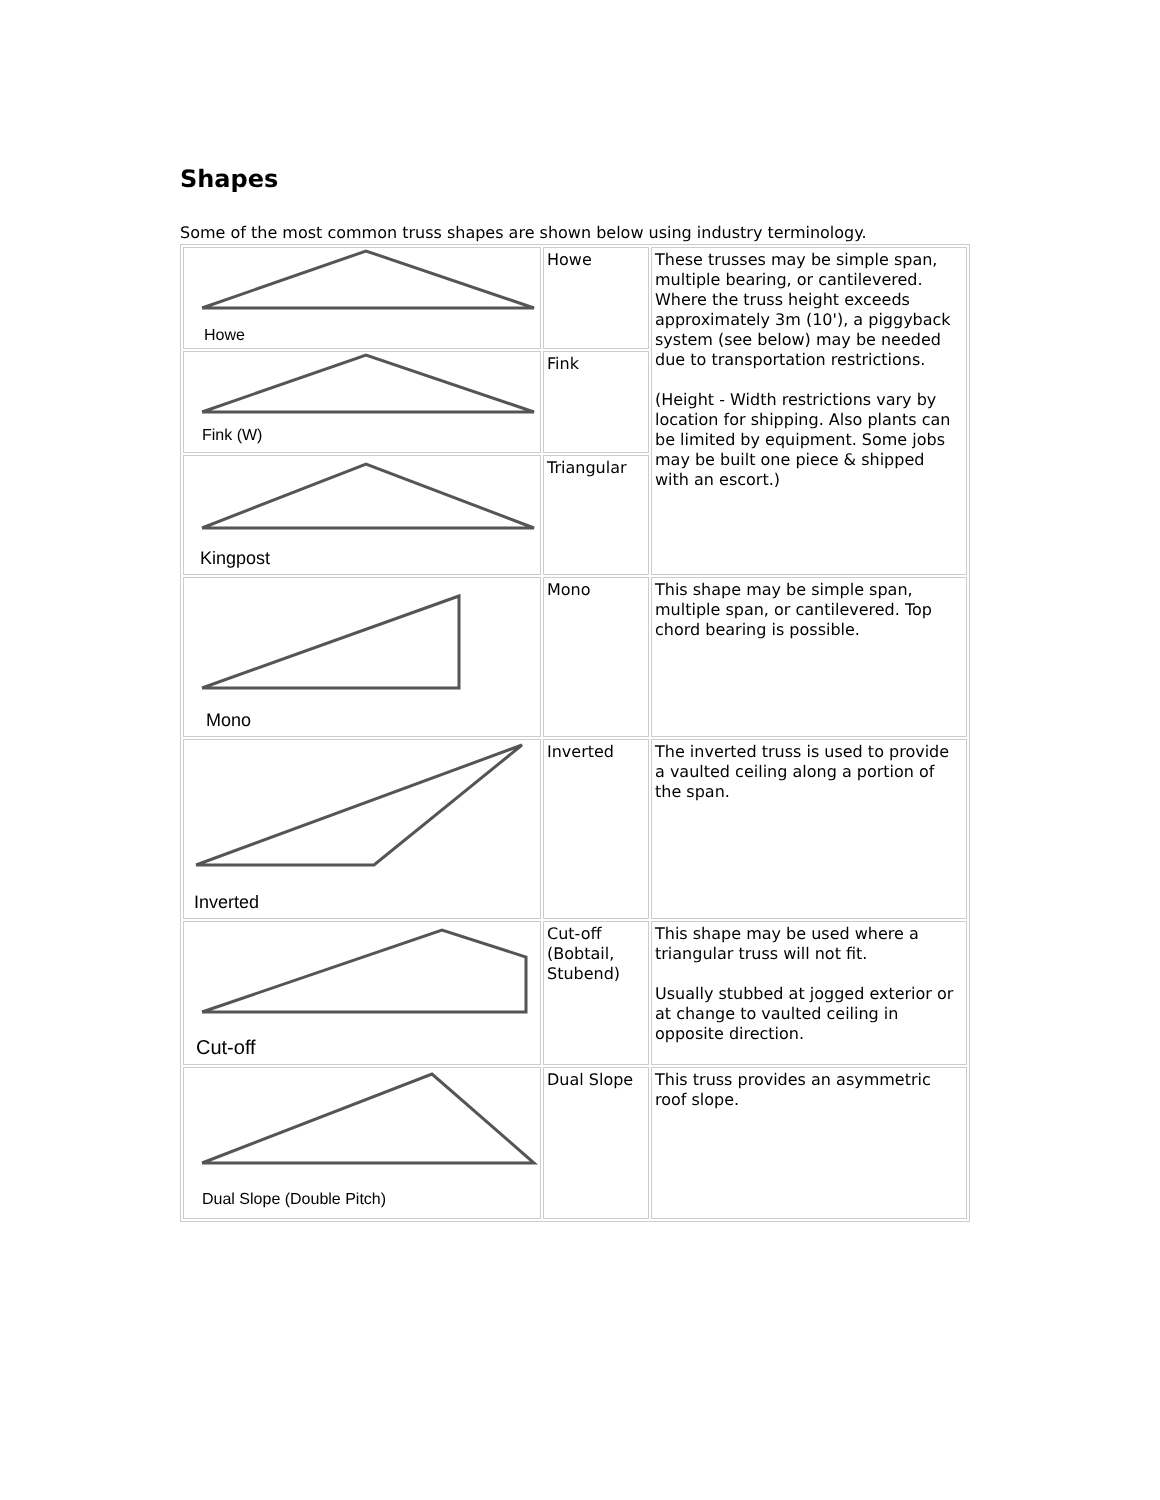Shapes
Some of the most common truss shapes are shown below using industry terminology.
| Howe | Howe | These trusses may be simple span, multiple bearing, or cantilevered. Where the truss height exceeds approximately 3m (10'), a piggyback system (see below) may be needed due to transportation restrictions. (Height - Width restrictions vary by location for shipping. Also plants can be limited by equipment. Some jobs may be built one piece & shipped with an escort.) |
| Fink (W) | Fink | |
| Kingpost | Triangular | |
| Mono | Mono | This shape may be simple span, multiple span, or cantilevered. Top chord bearing is possible. |
| Inverted | Inverted | The inverted truss is used to provide a vaulted ceiling along a portion of the span. |
| Cut-off | Cut-off (Bobtail, Stubend) | This shape may be used where a triangular truss will not fit. Usually stubbed at jogged exterior or at change to vaulted ceiling in opposite direction. |
| Dual Slope (Double Pitch) | Dual Slope | This truss provides an asymmetric roof slope. |